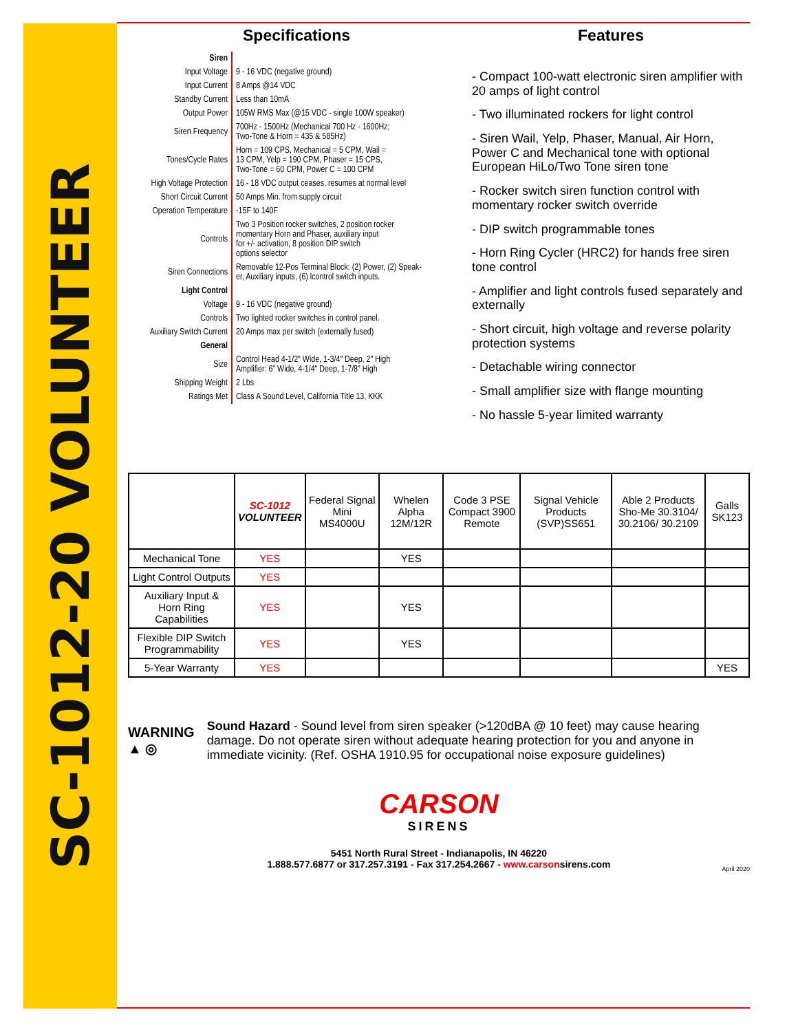SC-1012-20 VOLUNTEER
Specifications
| Siren | |
| Input Voltage | 9 - 16 VDC (negative ground) |
| Input Current | 8 Amps @14 VDC |
| Standby Current | Less than 10mA |
| Output Power | 105W RMS Max (@15 VDC - single 100W speaker) |
| Siren Frequency | 700Hz - 1500Hz (Mechanical 700 Hz - 1600Hz; Two-Tone & Horn = 435 & 585Hz) |
| Tones/Cycle Rates | Horn = 109 CPS, Mechanical = 5 CPM, Wail = 13 CPM, Yelp = 190 CPM, Phaser = 15 CPS, Two-Tone = 60 CPM, Power C = 100 CPM |
| High Voltage Protection | 16 - 18 VDC output ceases, resumes at normal level |
| Short Circuit Current | 50 Amps Min. from supply circuit |
| Operation Temperature | -15F to 140F |
| Controls | Two 3 Position rocker switches, 2 position rocker momentary Horn and Phaser, auxiliary input for +/- activation, 8 position DIP switch options selector |
| Siren Connections | Removable 12-Pos Terminal Block: (2) Power, (2) Speak- er, Auxiliary inputs, (6) lcontrol switch inputs. |
| Light Control | |
| Voltage | 9 - 16 VDC (negative ground) |
| Controls | Two lighted rocker switches in control panel. |
| Auxiliary Switch Current | 20 Amps max per switch (externally fused) |
| General | |
| Size | Control Head 4-1/2" Wide, 1-3/4" Deep, 2" High Amplifier: 6" Wide, 4-1/4" Deep, 1-7/8" High |
| Shipping Weight | 2 Lbs |
| Ratings Met | Class A Sound Level, California Title 13, KKK |
Features
- Compact 100-watt electronic siren amplifier with 20 amps of light control
- Two illuminated rockers for light control
- Siren Wail, Yelp, Phaser, Manual, Air Horn, Power C and Mechanical tone with optional European HiLo/Two Tone siren tone
- Rocker switch siren function control with momentary rocker switch override
- DIP switch programmable tones
- Horn Ring Cycler (HRC2) for hands free siren tone control
- Amplifier and light controls fused separately and externally
- Short circuit, high voltage and reverse polarity protection systems
- Detachable wiring connector
- Small amplifier size with flange mounting
- No hassle 5-year limited warranty
| | SC-1012 VOLUNTEER | Federal Signal Mini MS4000U | Whelen Alpha 12M/12R | Code 3 PSE Compact 3900 Remote | Signal Vehicle Products (SVP)SS651 | Able 2 Products Sho-Me 30.3104/ 30.2106/ 30.2109 | Galls SK123 |
| --- | --- | --- | --- | --- | --- | --- | --- |
| Mechanical Tone | YES | | YES | | | | |
| Light Control Outputs | YES | | | | | | |
| Auxiliary Input & Horn Ring Capabilities | YES | | YES | | | | |
| Flexible DIP Switch Programmability | YES | | YES | | | | |
| 5-Year Warranty | YES | | | | | | YES |
WARNING
▲ ◎
Sound Hazard - Sound level from siren speaker (>120dBA @ 10 feet) may cause hearing damage. Do not operate siren without adequate hearing protection for you and anyone in immediate vicinity. (Ref. OSHA 1910.95 for occupational noise exposure guidelines)
CARSON
SIRENS
5451 North Rural Street - Indianapolis, IN 46220
1.888.577.6877 or 317.257.3191 - Fax 317.254.2667 - www.carsonsirens.com
April 2020